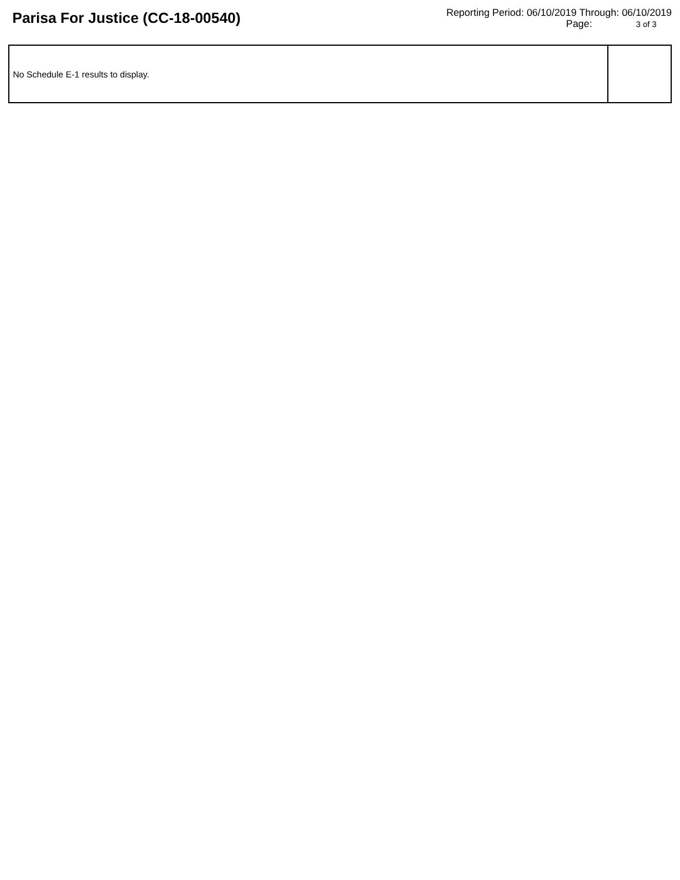Parisa For Justice (CC-18-00540)
Reporting Period: 06/10/2019 Through: 06/10/2019
Page: 3 of 3
| No Schedule E-1 results to display. | |